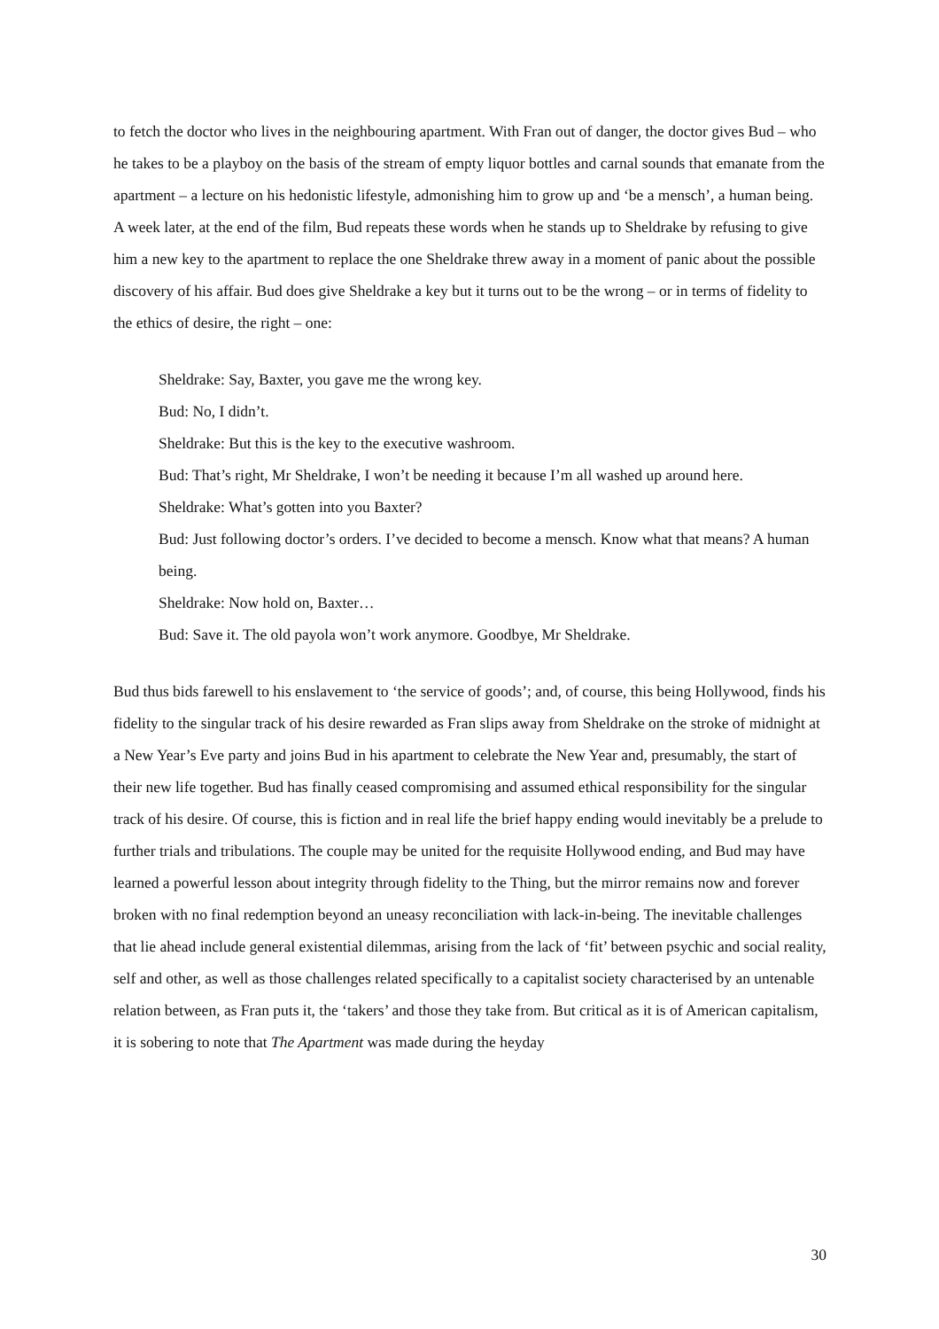to fetch the doctor who lives in the neighbouring apartment. With Fran out of danger, the doctor gives Bud – who he takes to be a playboy on the basis of the stream of empty liquor bottles and carnal sounds that emanate from the apartment – a lecture on his hedonistic lifestyle, admonishing him to grow up and ‘be a mensch’, a human being. A week later, at the end of the film, Bud repeats these words when he stands up to Sheldrake by refusing to give him a new key to the apartment to replace the one Sheldrake threw away in a moment of panic about the possible discovery of his affair. Bud does give Sheldrake a key but it turns out to be the wrong – or in terms of fidelity to the ethics of desire, the right – one:
Sheldrake: Say, Baxter, you gave me the wrong key.
Bud: No, I didn’t.
Sheldrake: But this is the key to the executive washroom.
Bud: That’s right, Mr Sheldrake, I won’t be needing it because I’m all washed up around here.
Sheldrake: What’s gotten into you Baxter?
Bud: Just following doctor’s orders. I’ve decided to become a mensch. Know what that means? A human being.
Sheldrake: Now hold on, Baxter…
Bud: Save it. The old payola won’t work anymore. Goodbye, Mr Sheldrake.
Bud thus bids farewell to his enslavement to ‘the service of goods’; and, of course, this being Hollywood, finds his fidelity to the singular track of his desire rewarded as Fran slips away from Sheldrake on the stroke of midnight at a New Year’s Eve party and joins Bud in his apartment to celebrate the New Year and, presumably, the start of their new life together. Bud has finally ceased compromising and assumed ethical responsibility for the singular track of his desire. Of course, this is fiction and in real life the brief happy ending would inevitably be a prelude to further trials and tribulations. The couple may be united for the requisite Hollywood ending, and Bud may have learned a powerful lesson about integrity through fidelity to the Thing, but the mirror remains now and forever broken with no final redemption beyond an uneasy reconciliation with lack-in-being. The inevitable challenges that lie ahead include general existential dilemmas, arising from the lack of ‘fit’ between psychic and social reality, self and other, as well as those challenges related specifically to a capitalist society characterised by an untenable relation between, as Fran puts it, the ‘takers’ and those they take from. But critical as it is of American capitalism, it is sobering to note that The Apartment was made during the heyday
30